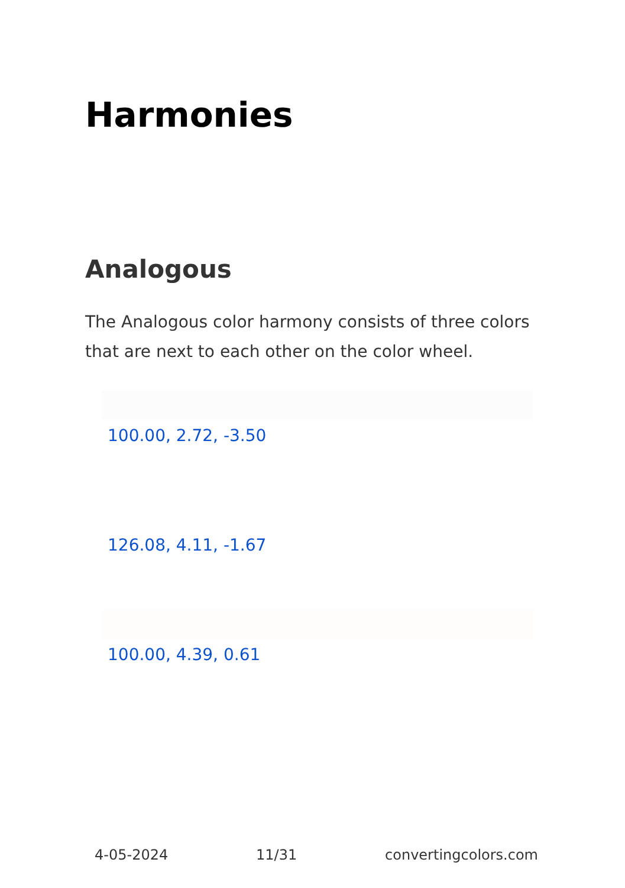Harmonies
Analogous
The Analogous color harmony consists of three colors that are next to each other on the color wheel.
100.00, 2.72, -3.50
126.08, 4.11, -1.67
100.00, 4.39, 0.61
4-05-2024 11/31 convertingcolors.com